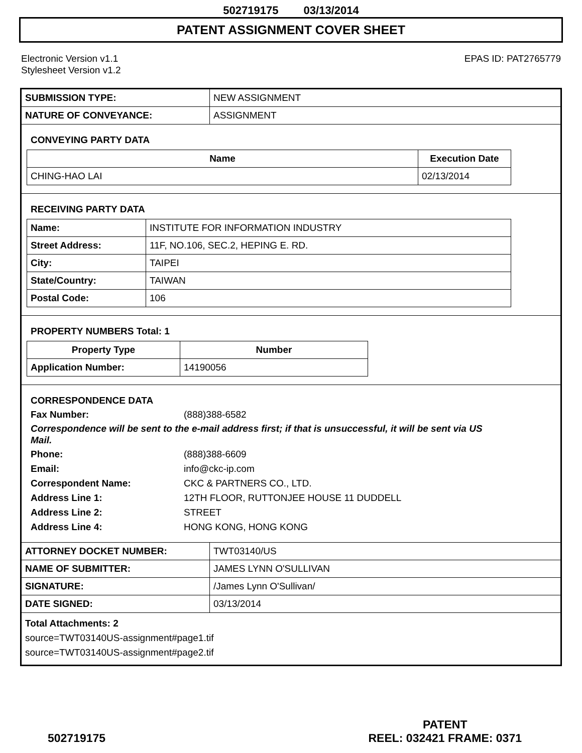502719175 03/13/2014
PATENT ASSIGNMENT COVER SHEET
Electronic Version v1.1
Stylesheet Version v1.2
EPAS ID: PAT2765779
| SUBMISSION TYPE: | NEW ASSIGNMENT |
| NATURE OF CONVEYANCE: | ASSIGNMENT |
CONVEYING PARTY DATA
| Name | Execution Date |
| --- | --- |
| CHING-HAO LAI | 02/13/2014 |
RECEIVING PARTY DATA
| Name: | INSTITUTE FOR INFORMATION INDUSTRY |
| Street Address: | 11F, NO.106, SEC.2, HEPING E. RD. |
| City: | TAIPEI |
| State/Country: | TAIWAN |
| Postal Code: | 106 |
PROPERTY NUMBERS Total: 1
| Property Type | Number |
| --- | --- |
| Application Number: | 14190056 |
CORRESPONDENCE DATA
Fax Number: (888)388-6582
Correspondence will be sent to the e-mail address first; if that is unsuccessful, it will be sent via US Mail.
Phone: (888)388-6609
Email: info@ckc-ip.com
Correspondent Name: CKC & PARTNERS CO., LTD.
Address Line 1: 12TH FLOOR, RUTTONJEE HOUSE 11 DUDDELL
Address Line 2: STREET
Address Line 4: HONG KONG, HONG KONG
| ATTORNEY DOCKET NUMBER: | TWT03140/US |
| NAME OF SUBMITTER: | JAMES LYNN O'SULLIVAN |
| SIGNATURE: | /James Lynn O'Sullivan/ |
| DATE SIGNED: | 03/13/2014 |
Total Attachments: 2
source=TWT03140US-assignment#page1.tif
source=TWT03140US-assignment#page2.tif
502719175
PATENT
REEL: 032421 FRAME: 0371